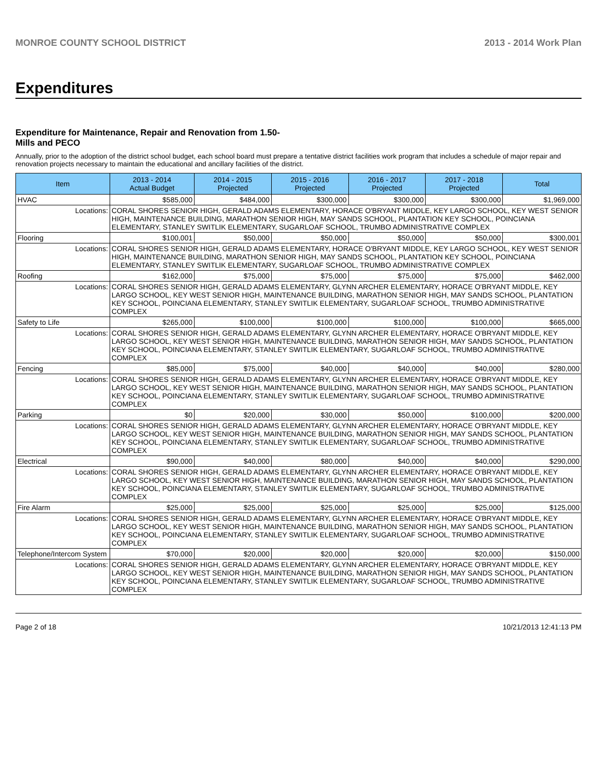MONROE COUNTY SCHOOL DISTRICT 2013 - 2014 Work Plan
Expenditures
Expenditure for Maintenance, Repair and Renovation from 1.50-Mills and PECO
Annually, prior to the adoption of the district school budget, each school board must prepare a tentative district facilities work program that includes a schedule of major repair and renovation projects necessary to maintain the educational and ancillary facilities of the district.
| Item | | 2013 - 2014 Actual Budget | 2014 - 2015 Projected | 2015 - 2016 Projected | 2016 - 2017 Projected | 2017 - 2018 Projected | Total |
| --- | --- | --- | --- | --- | --- | --- | --- |
| HVAC | | $585,000 | $484,000 | $300,000 | $300,000 | $300,000 | $1,969,000 |
| Locations: | CORAL SHORES SENIOR HIGH, GERALD ADAMS ELEMENTARY, HORACE O'BRYANT MIDDLE, KEY LARGO SCHOOL, KEY WEST SENIOR HIGH, MAINTENANCE BUILDING, MARATHON SENIOR HIGH, MAY SANDS SCHOOL, PLANTATION KEY SCHOOL, POINCIANA ELEMENTARY, STANLEY SWITLIK ELEMENTARY, SUGARLOAF SCHOOL, TRUMBO ADMINISTRATIVE COMPLEX | | | | | | |
| Flooring | | $100,001 | $50,000 | $50,000 | $50,000 | $50,000 | $300,001 |
| Locations: | CORAL SHORES SENIOR HIGH, GERALD ADAMS ELEMENTARY, HORACE O'BRYANT MIDDLE, KEY LARGO SCHOOL, KEY WEST SENIOR HIGH, MAINTENANCE BUILDING, MARATHON SENIOR HIGH, MAY SANDS SCHOOL, PLANTATION KEY SCHOOL, POINCIANA ELEMENTARY, STANLEY SWITLIK ELEMENTARY, SUGARLOAF SCHOOL, TRUMBO ADMINISTRATIVE COMPLEX | | | | | | |
| Roofing | | $162,000 | $75,000 | $75,000 | $75,000 | $75,000 | $462,000 |
| Locations: | CORAL SHORES SENIOR HIGH, GERALD ADAMS ELEMENTARY, GLYNN ARCHER ELEMENTARY, HORACE O'BRYANT MIDDLE, KEY LARGO SCHOOL, KEY WEST SENIOR HIGH, MAINTENANCE BUILDING, MARATHON SENIOR HIGH, MAY SANDS SCHOOL, PLANTATION KEY SCHOOL, POINCIANA ELEMENTARY, STANLEY SWITLIK ELEMENTARY, SUGARLOAF SCHOOL, TRUMBO ADMINISTRATIVE COMPLEX | | | | | | |
| Safety to Life | | $265,000 | $100,000 | $100,000 | $100,000 | $100,000 | $665,000 |
| Locations: | CORAL SHORES SENIOR HIGH, GERALD ADAMS ELEMENTARY, GLYNN ARCHER ELEMENTARY, HORACE O'BRYANT MIDDLE, KEY LARGO SCHOOL, KEY WEST SENIOR HIGH, MAINTENANCE BUILDING, MARATHON SENIOR HIGH, MAY SANDS SCHOOL, PLANTATION KEY SCHOOL, POINCIANA ELEMENTARY, STANLEY SWITLIK ELEMENTARY, SUGARLOAF SCHOOL, TRUMBO ADMINISTRATIVE COMPLEX | | | | | | |
| Fencing | | $85,000 | $75,000 | $40,000 | $40,000 | $40,000 | $280,000 |
| Locations: | CORAL SHORES SENIOR HIGH, GERALD ADAMS ELEMENTARY, GLYNN ARCHER ELEMENTARY, HORACE O'BRYANT MIDDLE, KEY LARGO SCHOOL, KEY WEST SENIOR HIGH, MAINTENANCE BUILDING, MARATHON SENIOR HIGH, MAY SANDS SCHOOL, PLANTATION KEY SCHOOL, POINCIANA ELEMENTARY, STANLEY SWITLIK ELEMENTARY, SUGARLOAF SCHOOL, TRUMBO ADMINISTRATIVE COMPLEX | | | | | | |
| Parking | | $0 | $20,000 | $30,000 | $50,000 | $100,000 | $200,000 |
| Locations: | CORAL SHORES SENIOR HIGH, GERALD ADAMS ELEMENTARY, GLYNN ARCHER ELEMENTARY, HORACE O'BRYANT MIDDLE, KEY LARGO SCHOOL, KEY WEST SENIOR HIGH, MAINTENANCE BUILDING, MARATHON SENIOR HIGH, MAY SANDS SCHOOL, PLANTATION KEY SCHOOL, POINCIANA ELEMENTARY, STANLEY SWITLIK ELEMENTARY, SUGARLOAF SCHOOL, TRUMBO ADMINISTRATIVE COMPLEX | | | | | | |
| Electrical | | $90,000 | $40,000 | $80,000 | $40,000 | $40,000 | $290,000 |
| Locations: | CORAL SHORES SENIOR HIGH, GERALD ADAMS ELEMENTARY, GLYNN ARCHER ELEMENTARY, HORACE O'BRYANT MIDDLE, KEY LARGO SCHOOL, KEY WEST SENIOR HIGH, MAINTENANCE BUILDING, MARATHON SENIOR HIGH, MAY SANDS SCHOOL, PLANTATION KEY SCHOOL, POINCIANA ELEMENTARY, STANLEY SWITLIK ELEMENTARY, SUGARLOAF SCHOOL, TRUMBO ADMINISTRATIVE COMPLEX | | | | | | |
| Fire Alarm | | $25,000 | $25,000 | $25,000 | $25,000 | $25,000 | $125,000 |
| Locations: | CORAL SHORES SENIOR HIGH, GERALD ADAMS ELEMENTARY, GLYNN ARCHER ELEMENTARY, HORACE O'BRYANT MIDDLE, KEY LARGO SCHOOL, KEY WEST SENIOR HIGH, MAINTENANCE BUILDING, MARATHON SENIOR HIGH, MAY SANDS SCHOOL, PLANTATION KEY SCHOOL, POINCIANA ELEMENTARY, STANLEY SWITLIK ELEMENTARY, SUGARLOAF SCHOOL, TRUMBO ADMINISTRATIVE COMPLEX | | | | | | |
| Telephone/Intercom System | | $70,000 | $20,000 | $20,000 | $20,000 | $20,000 | $150,000 |
| Locations: | CORAL SHORES SENIOR HIGH, GERALD ADAMS ELEMENTARY, GLYNN ARCHER ELEMENTARY, HORACE O'BRYANT MIDDLE, KEY LARGO SCHOOL, KEY WEST SENIOR HIGH, MAINTENANCE BUILDING, MARATHON SENIOR HIGH, MAY SANDS SCHOOL, PLANTATION KEY SCHOOL, POINCIANA ELEMENTARY, STANLEY SWITLIK ELEMENTARY, SUGARLOAF SCHOOL, TRUMBO ADMINISTRATIVE COMPLEX | | | | | | |
Page 2 of 18 10/21/2013 12:41:13 PM